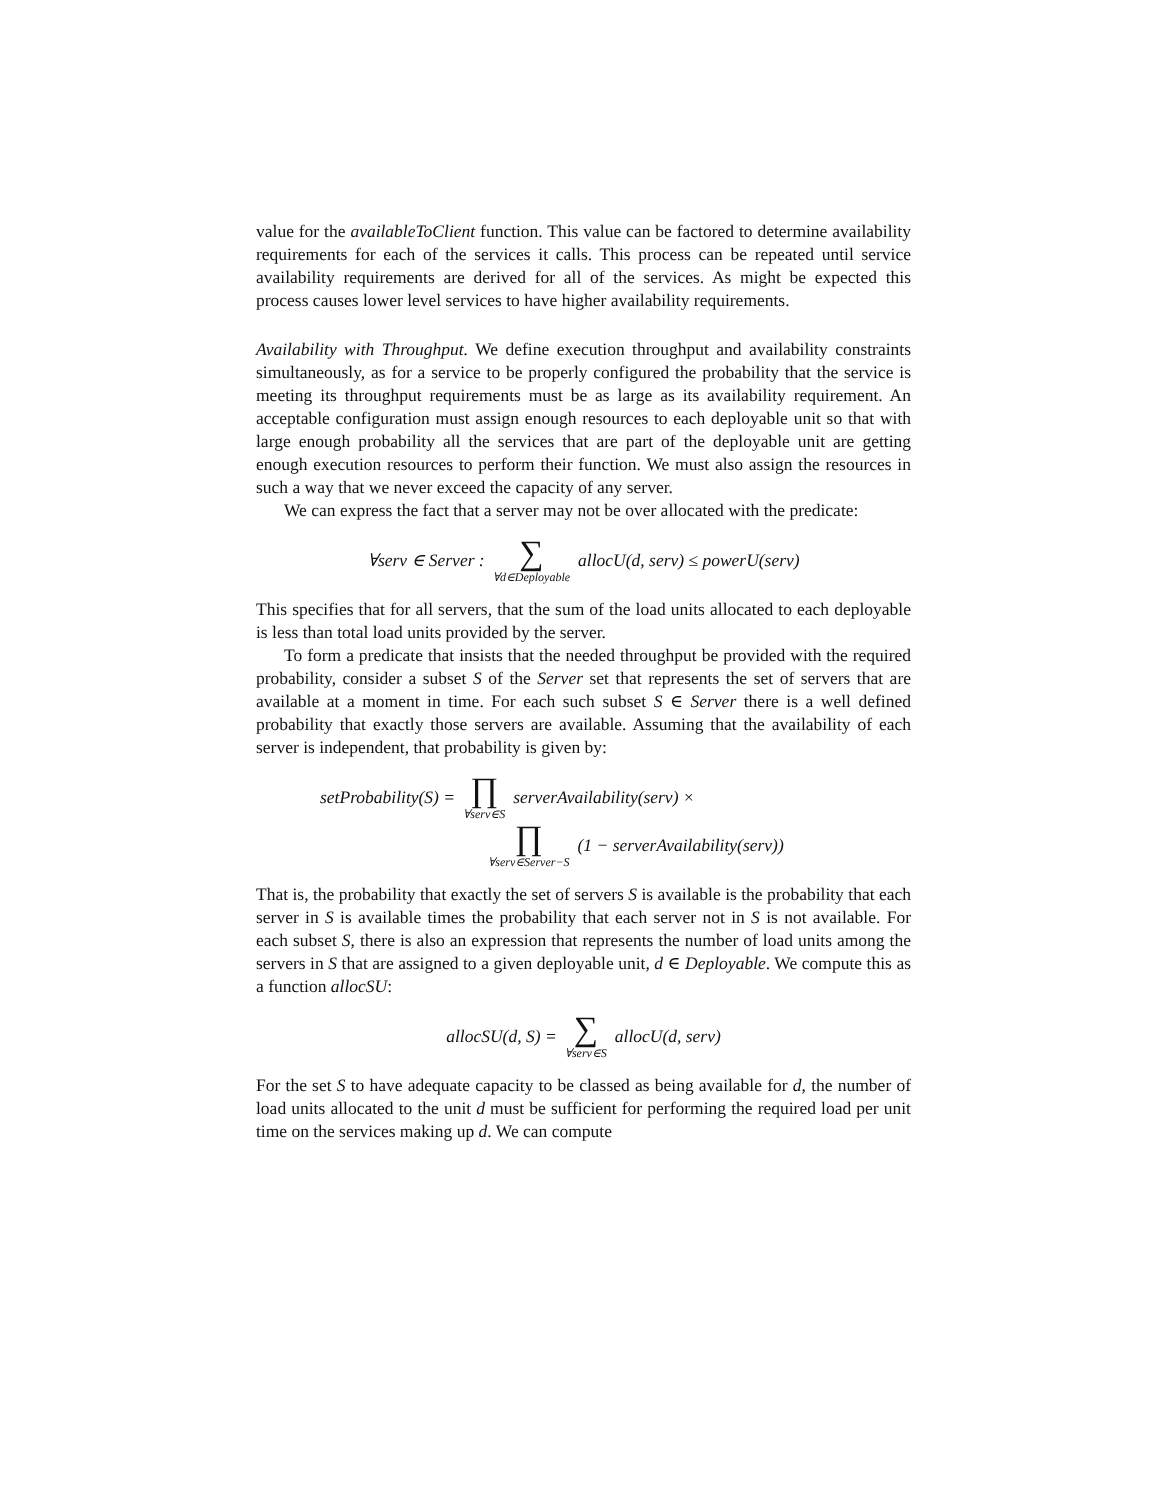value for the availableToClient function. This value can be factored to determine availability requirements for each of the services it calls. This process can be repeated until service availability requirements are derived for all of the services. As might be expected this process causes lower level services to have higher availability requirements.
Availability with Throughput. We define execution throughput and availability constraints simultaneously, as for a service to be properly configured the probability that the service is meeting its throughput requirements must be as large as its availability requirement. An acceptable configuration must assign enough resources to each deployable unit so that with large enough probability all the services that are part of the deployable unit are getting enough execution resources to perform their function. We must also assign the resources in such a way that we never exceed the capacity of any server.
We can express the fact that a server may not be over allocated with the predicate:
∀serv ∈ Server : ∑ ∀d∈Deployable allocU(d, serv) ≤ powerU(serv)
This specifies that for all servers, that the sum of the load units allocated to each deployable is less than total load units provided by the server.
To form a predicate that insists that the needed throughput be provided with the required probability, consider a subset S of the Server set that represents the set of servers that are available at a moment in time. For each such subset S ∈ Server there is a well defined probability that exactly those servers are available. Assuming that the availability of each server is independent, that probability is given by:
setProbability(S) = ∏ ∀serv∈S serverAvailability(serv) ×
∏ ∀serv∈Server−S (1 − serverAvailability(serv))
That is, the probability that exactly the set of servers S is available is the probability that each server in S is available times the probability that each server not in S is not available. For each subset S, there is also an expression that represents the number of load units among the servers in S that are assigned to a given deployable unit, d ∈ Deployable. We compute this as a function allocSU:
allocSU(d, S) = ∑ ∀serv∈S allocU(d, serv)
For the set S to have adequate capacity to be classed as being available for d, the number of load units allocated to the unit d must be sufficient for performing the required load per unit time on the services making up d. We can compute